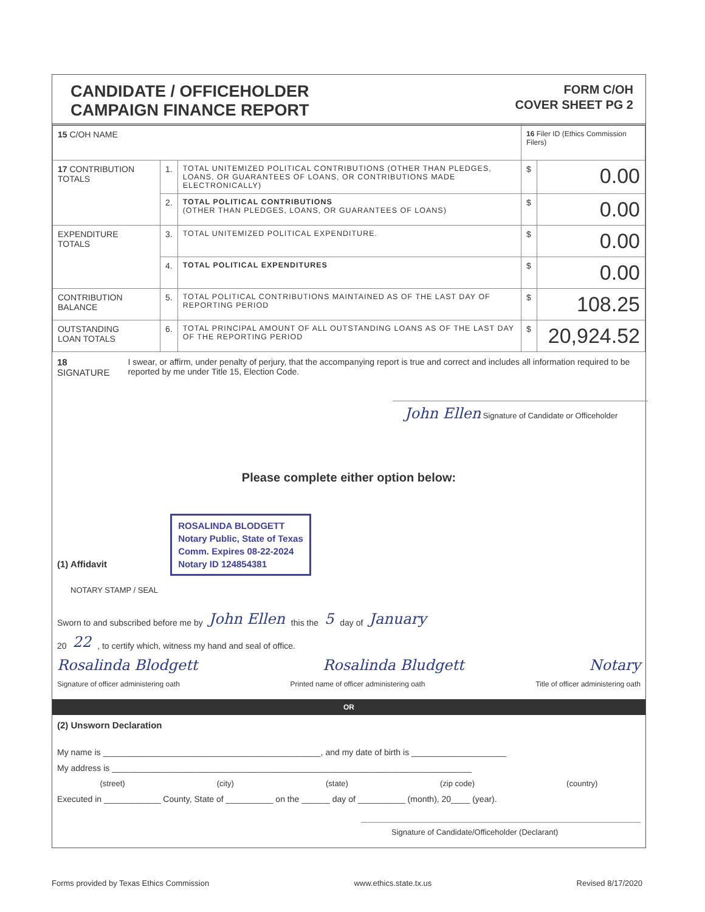CANDIDATE / OFFICEHOLDER
CAMPAIGN FINANCE REPORT
FORM C/OH
COVER SHEET PG 2
| 15 C/OH NAME | | | 16 Filer ID (Ethics Commission Filers) | |
| 17 CONTRIBUTION TOTALS | 1. | TOTAL UNITEMIZED POLITICAL CONTRIBUTIONS (OTHER THAN PLEDGES, LOANS, OR GUARANTEES OF LOANS, OR CONTRIBUTIONS MADE ELECTRONICALLY) | $ | 0.00 |
| | 2. | TOTAL POLITICAL CONTRIBUTIONS (OTHER THAN PLEDGES, LOANS, OR GUARANTEES OF LOANS) | $ | 0.00 |
| EXPENDITURE TOTALS | 3. | TOTAL UNITEMIZED POLITICAL EXPENDITURE. | $ | 0.00 |
| | 4. | TOTAL POLITICAL EXPENDITURES | $ | 0.00 |
| CONTRIBUTION BALANCE | 5. | TOTAL POLITICAL CONTRIBUTIONS MAINTAINED AS OF THE LAST DAY OF REPORTING PERIOD | $ | 108.25 |
| OUTSTANDING LOAN TOTALS | 6. | TOTAL PRINCIPAL AMOUNT OF ALL OUTSTANDING LOANS AS OF THE LAST DAY OF THE REPORTING PERIOD | $ | 20,924.52 |
18 SIGNATURE I swear, or affirm, under penalty of perjury, that the accompanying report is true and correct and includes all information required to be reported by me under Title 15, Election Code.
John Ellen Signature of Candidate or Officeholder
Please complete either option below:
(1) Affidavit ROSALINDA BLODGETT
Notary Public, State of Texas
Comm. Expires 08-22-2024
Notary ID 124854381
NOTARY STAMP / SEAL
Sworn to and subscribed before me by John Ellen this the 5 day of January
20 22 , to certify which, witness my hand and seal of office.
Rosalinda Blodgett Rosalinda Bludgett Notary
Signature of officer administering oath Printed name of officer administering oath Title of officer administering oath
OR
(2) Unsworn Declaration
My name is ______________________________________________, and my date of birth is ____________________
My address is ____________________________________________________________________________
(street) (city) (state) (zip code) (country)
Executed in ____________ County, State of __________ on the ______ day of __________ (month), 20____ (year).
Signature of Candidate/Officeholder (Declarant)
Forms provided by Texas Ethics Commission www.ethics.state.tx.us Revised 8/17/2020